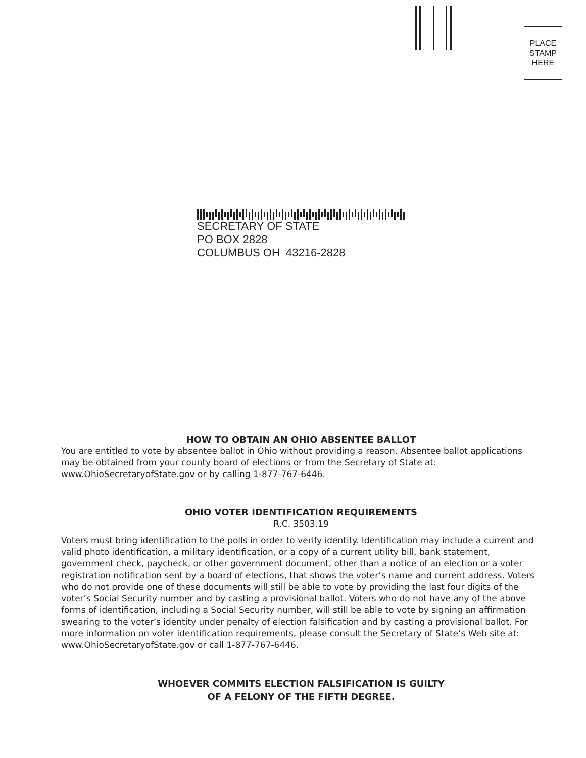PLACE
STAMP
HERE
SECRETARY OF STATE
PO BOX 2828
COLUMBUS OH 43216-2828
HOW TO OBTAIN AN OHIO ABSENTEE BALLOT
You are entitled to vote by absentee ballot in Ohio without providing a reason. Absentee ballot applications may be obtained from your county board of elections or from the Secretary of State at: www.OhioSecretaryofState.gov or by calling 1-877-767-6446.
OHIO VOTER IDENTIFICATION REQUIREMENTS
R.C. 3503.19
Voters must bring identification to the polls in order to verify identity. Identification may include a current and valid photo identification, a military identification, or a copy of a current utility bill, bank statement, government check, paycheck, or other government document, other than a notice of an election or a voter registration notification sent by a board of elections, that shows the voter’s name and current address. Voters who do not provide one of these documents will still be able to vote by providing the last four digits of the voter’s Social Security number and by casting a provisional ballot. Voters who do not have any of the above forms of identification, including a Social Security number, will still be able to vote by signing an affirmation swearing to the voter’s identity under penalty of election falsification and by casting a provisional ballot. For more information on voter identification requirements, please consult the Secretary of State’s Web site at: www.OhioSecretaryofState.gov or call 1-877-767-6446.
WHOEVER COMMITS ELECTION FALSIFICATION IS GUILTY
OF A FELONY OF THE FIFTH DEGREE.